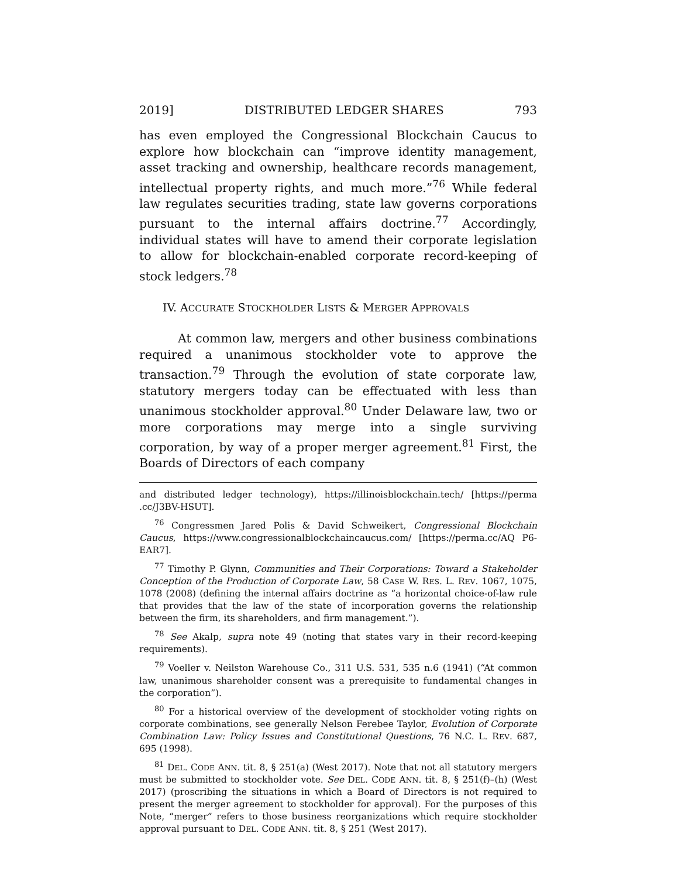2019] DISTRIBUTED LEDGER SHARES 793
has even employed the Congressional Blockchain Caucus to explore how blockchain can “improve identity management, asset tracking and ownership, healthcare records management, intellectual property rights, and much more.”<sup>76</sup> While federal law regulates securities trading, state law governs corporations pursuant to the internal affairs doctrine.<sup>77</sup> Accordingly, individual states will have to amend their corporate legislation to allow for blockchain-enabled corporate record-keeping of stock ledgers.<sup>78</sup>
IV. ACCURATE STOCKHOLDER LISTS & MERGER APPROVALS
At common law, mergers and other business combinations required a unanimous stockholder vote to approve the transaction.<sup>79</sup> Through the evolution of state corporate law, statutory mergers today can be effectuated with less than unanimous stockholder approval.<sup>80</sup> Under Delaware law, two or more corporations may merge into a single surviving corporation, by way of a proper merger agreement.<sup>81</sup> First, the Boards of Directors of each company
and distributed ledger technology), https://illinoisblockchain.tech/ [https://perma .cc/J3BV-HSUT].
<sup>76</sup> Congressmen Jared Polis & David Schweikert, Congressional Blockchain Caucus, https://www.congressionalblockchaincaucus.com/ [https://perma.cc/AQ P6-EAR7].
<sup>77</sup> Timothy P. Glynn, Communities and Their Corporations: Toward a Stakeholder Conception of the Production of Corporate Law, 58 CASE W. RES. L. REV. 1067, 1075, 1078 (2008) (defining the internal affairs doctrine as “a horizontal choice-of-law rule that provides that the law of the state of incorporation governs the relationship between the firm, its shareholders, and firm management.”).
<sup>78</sup> See Akalp, supra note 49 (noting that states vary in their record-keeping requirements).
<sup>79</sup> Voeller v. Neilston Warehouse Co., 311 U.S. 531, 535 n.6 (1941) (“At common law, unanimous shareholder consent was a prerequisite to fundamental changes in the corporation”).
<sup>80</sup> For a historical overview of the development of stockholder voting rights on corporate combinations, see generally Nelson Ferebee Taylor, Evolution of Corporate Combination Law: Policy Issues and Constitutional Questions, 76 N.C. L. REV. 687, 695 (1998).
<sup>81</sup> DEL. CODE ANN. tit. 8, § 251(a) (West 2017). Note that not all statutory mergers must be submitted to stockholder vote. See DEL. CODE ANN. tit. 8, § 251(f)–(h) (West 2017) (proscribing the situations in which a Board of Directors is not required to present the merger agreement to stockholder for approval). For the purposes of this Note, “merger” refers to those business reorganizations which require stockholder approval pursuant to DEL. CODE ANN. tit. 8, § 251 (West 2017).